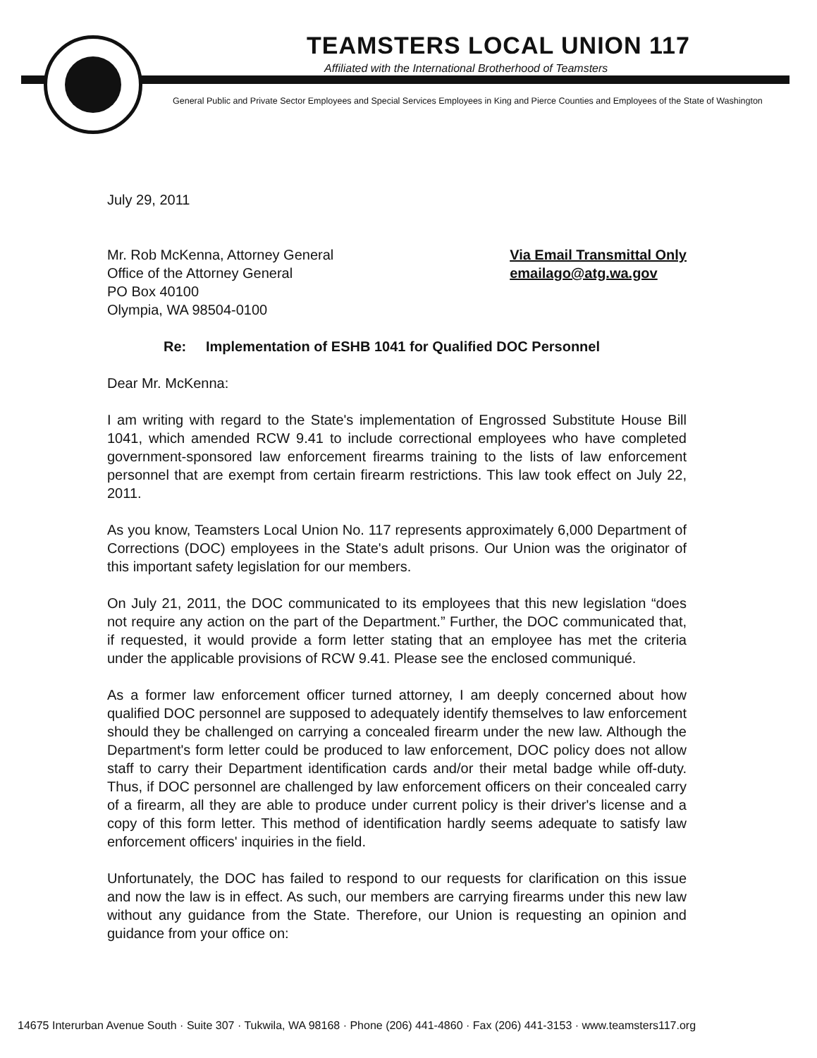TEAMSTERS LOCAL UNION 117
Affiliated with the International Brotherhood of Teamsters
General Public and Private Sector Employees and Special Services Employees in King and Pierce Counties and Employees of the State of Washington
July 29, 2011
Mr. Rob McKenna, Attorney General
Office of the Attorney General
PO Box 40100
Olympia, WA 98504-0100
Via Email Transmittal Only
emailago@atg.wa.gov
Re: Implementation of ESHB 1041 for Qualified DOC Personnel
Dear Mr. McKenna:
I am writing with regard to the State's implementation of Engrossed Substitute House Bill 1041, which amended RCW 9.41 to include correctional employees who have completed government-sponsored law enforcement firearms training to the lists of law enforcement personnel that are exempt from certain firearm restrictions. This law took effect on July 22, 2011.
As you know, Teamsters Local Union No. 117 represents approximately 6,000 Department of Corrections (DOC) employees in the State's adult prisons. Our Union was the originator of this important safety legislation for our members.
On July 21, 2011, the DOC communicated to its employees that this new legislation “does not require any action on the part of the Department.” Further, the DOC communicated that, if requested, it would provide a form letter stating that an employee has met the criteria under the applicable provisions of RCW 9.41. Please see the enclosed communiqué.
As a former law enforcement officer turned attorney, I am deeply concerned about how qualified DOC personnel are supposed to adequately identify themselves to law enforcement should they be challenged on carrying a concealed firearm under the new law. Although the Department's form letter could be produced to law enforcement, DOC policy does not allow staff to carry their Department identification cards and/or their metal badge while off-duty. Thus, if DOC personnel are challenged by law enforcement officers on their concealed carry of a firearm, all they are able to produce under current policy is their driver's license and a copy of this form letter. This method of identification hardly seems adequate to satisfy law enforcement officers' inquiries in the field.
Unfortunately, the DOC has failed to respond to our requests for clarification on this issue and now the law is in effect. As such, our members are carrying firearms under this new law without any guidance from the State. Therefore, our Union is requesting an opinion and guidance from your office on:
14675 Interurban Avenue South · Suite 307 · Tukwila, WA 98168 · Phone (206) 441-4860 · Fax (206) 441-3153 · www.teamsters117.org